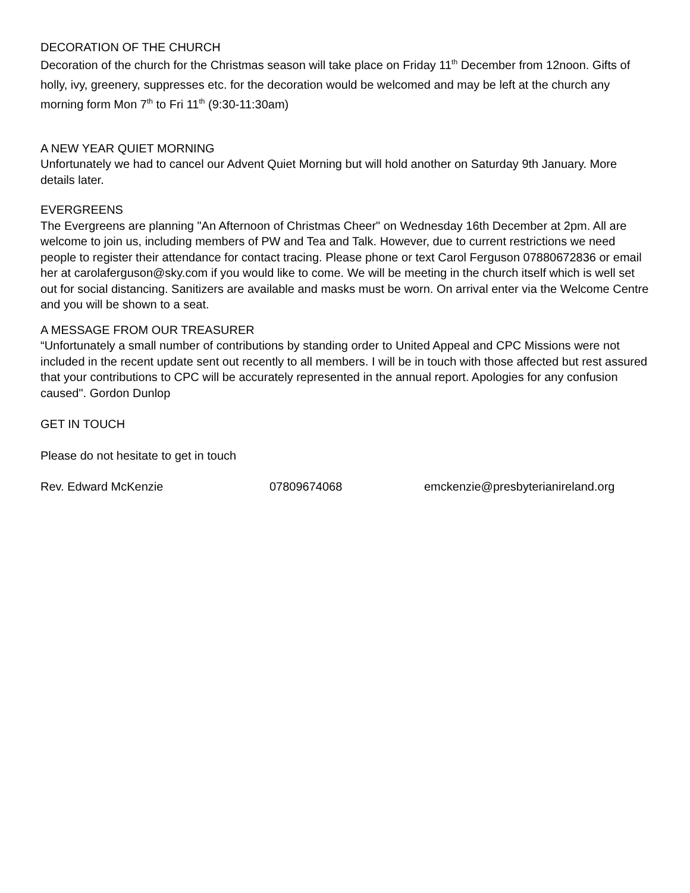DECORATION OF THE CHURCH
Decoration of the church for the Christmas season will take place on Friday 11<sup>th</sup> December from 12noon. Gifts of holly, ivy, greenery, suppresses etc. for the decoration would be welcomed and may be left at the church any morning form Mon 7<sup>th</sup> to Fri 11<sup>th</sup> (9:30-11:30am)
A NEW YEAR QUIET MORNING
Unfortunately we had to cancel our Advent Quiet Morning but will hold another on Saturday 9th January. More details later.
EVERGREENS
The Evergreens are planning "An Afternoon of Christmas Cheer" on Wednesday 16th December at 2pm. All are welcome to join us, including members of PW and Tea and Talk. However, due to current restrictions we need people to register their attendance for contact tracing. Please phone or text Carol Ferguson 07880672836 or email her at carolaferguson@sky.com if you would like to come. We will be meeting in the church itself which is well set out for social distancing. Sanitizers are available and masks must be worn. On arrival enter via the Welcome Centre and you will be shown to a seat.
A MESSAGE FROM OUR TREASURER
“Unfortunately a small number of contributions by standing order to United Appeal and CPC Missions were not included in the recent update sent out recently to all members. I will be in touch with those affected but rest assured that your contributions to CPC will be accurately represented in the annual report. Apologies for any confusion caused". Gordon Dunlop
GET IN TOUCH
Please do not hesitate to get in touch
Rev. Edward McKenzie 07809674068 emckenzie@presbyterianireland.org